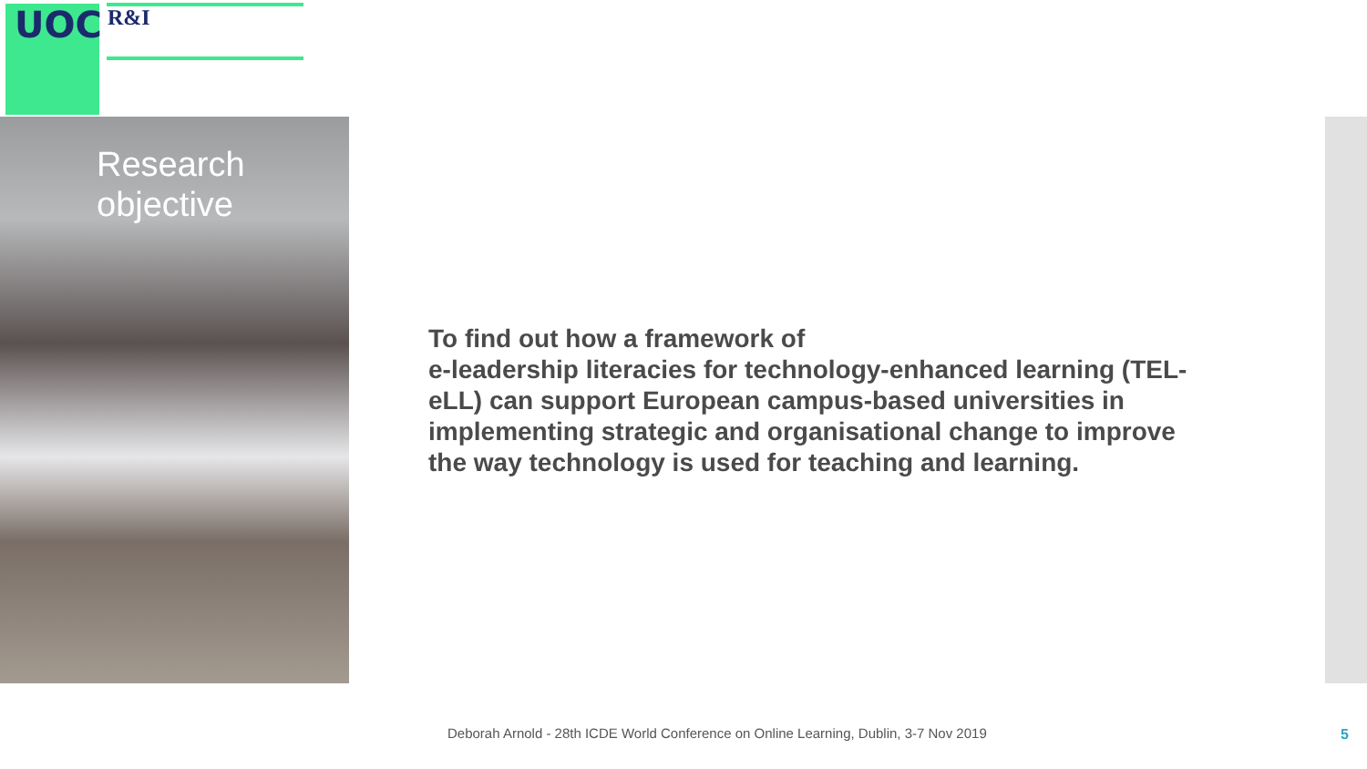UOC R&I
Research
objective
To find out how a framework of
e-leadership literacies for technology-enhanced learning (TEL-eLL) can support European campus-based universities in implementing strategic and organisational change to improve the way technology is used for teaching and learning.
Deborah Arnold - 28th ICDE World Conference on Online Learning, Dublin, 3-7 Nov 2019
5